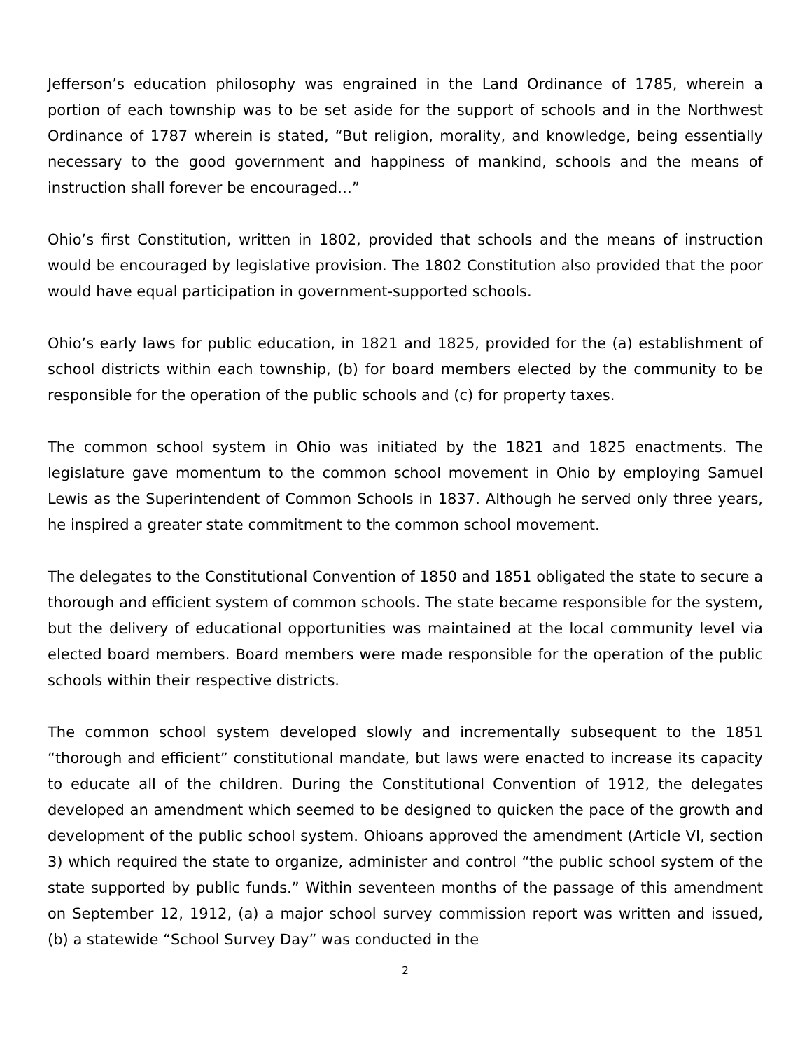Jefferson’s education philosophy was engrained in the Land Ordinance of 1785, wherein a portion of each township was to be set aside for the support of schools and in the Northwest Ordinance of 1787 wherein is stated, “But religion, morality, and knowledge, being essentially necessary to the good government and happiness of mankind, schools and the means of instruction shall forever be encouraged…”
Ohio’s first Constitution, written in 1802, provided that schools and the means of instruction would be encouraged by legislative provision. The 1802 Constitution also provided that the poor would have equal participation in government-supported schools.
Ohio’s early laws for public education, in 1821 and 1825, provided for the (a) establishment of school districts within each township, (b) for board members elected by the community to be responsible for the operation of the public schools and (c) for property taxes.
The common school system in Ohio was initiated by the 1821 and 1825 enactments. The legislature gave momentum to the common school movement in Ohio by employing Samuel Lewis as the Superintendent of Common Schools in 1837. Although he served only three years, he inspired a greater state commitment to the common school movement.
The delegates to the Constitutional Convention of 1850 and 1851 obligated the state to secure a thorough and efficient system of common schools. The state became responsible for the system, but the delivery of educational opportunities was maintained at the local community level via elected board members. Board members were made responsible for the operation of the public schools within their respective districts.
The common school system developed slowly and incrementally subsequent to the 1851 “thorough and efficient” constitutional mandate, but laws were enacted to increase its capacity to educate all of the children. During the Constitutional Convention of 1912, the delegates developed an amendment which seemed to be designed to quicken the pace of the growth and development of the public school system. Ohioans approved the amendment (Article VI, section 3) which required the state to organize, administer and control “the public school system of the state supported by public funds.” Within seventeen months of the passage of this amendment on September 12, 1912, (a) a major school survey commission report was written and issued, (b) a statewide “School Survey Day” was conducted in the
2